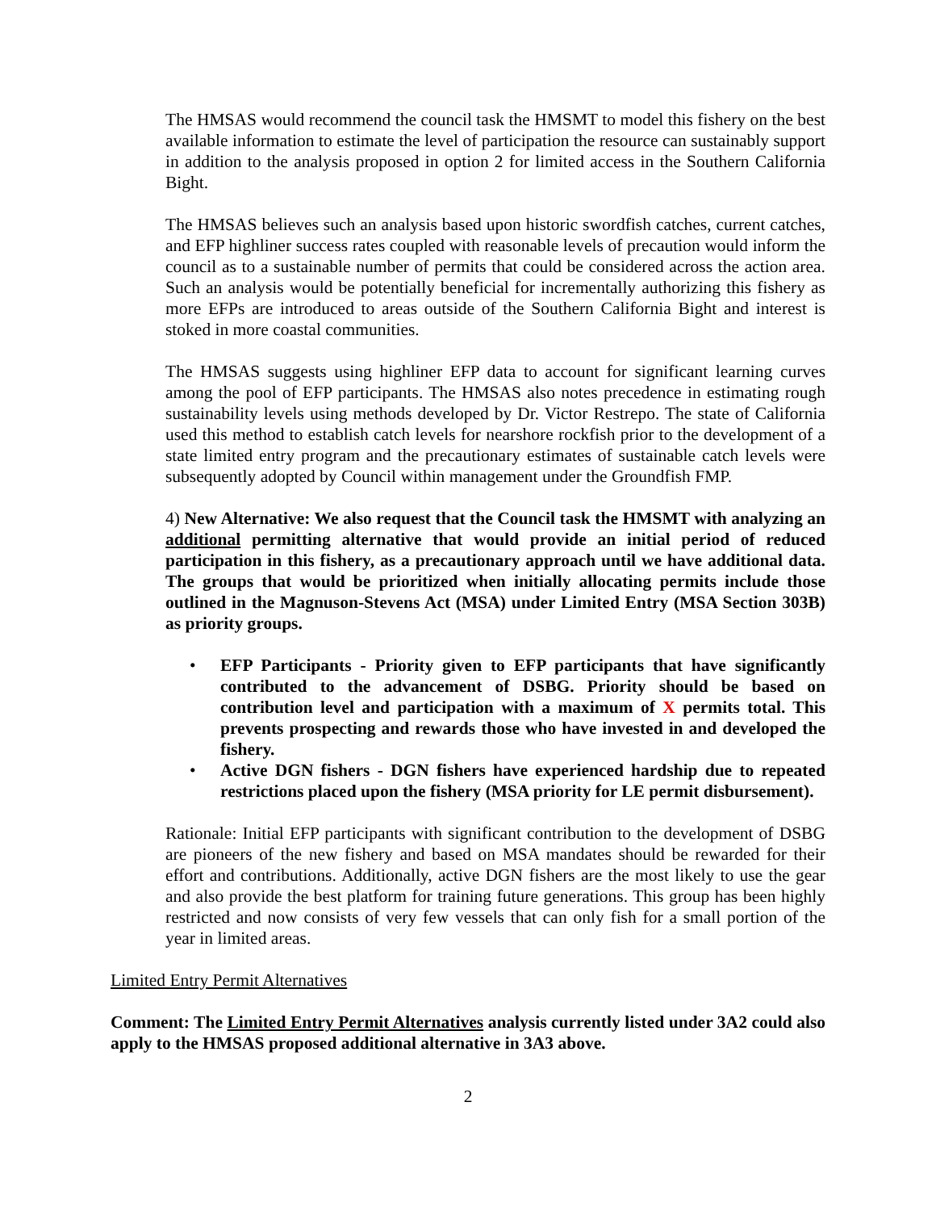The HMSAS would recommend the council task the HMSMT to model this fishery on the best available information to estimate the level of participation the resource can sustainably support in addition to the analysis proposed in option 2 for limited access in the Southern California Bight.
The HMSAS believes such an analysis based upon historic swordfish catches, current catches, and EFP highliner success rates coupled with reasonable levels of precaution would inform the council as to a sustainable number of permits that could be considered across the action area. Such an analysis would be potentially beneficial for incrementally authorizing this fishery as more EFPs are introduced to areas outside of the Southern California Bight and interest is stoked in more coastal communities.
The HMSAS suggests using highliner EFP data to account for significant learning curves among the pool of EFP participants. The HMSAS also notes precedence in estimating rough sustainability levels using methods developed by Dr. Victor Restrepo. The state of California used this method to establish catch levels for nearshore rockfish prior to the development of a state limited entry program and the precautionary estimates of sustainable catch levels were subsequently adopted by Council within management under the Groundfish FMP.
4) New Alternative: We also request that the Council task the HMSMT with analyzing an additional permitting alternative that would provide an initial period of reduced participation in this fishery, as a precautionary approach until we have additional data. The groups that would be prioritized when initially allocating permits include those outlined in the Magnuson-Stevens Act (MSA) under Limited Entry (MSA Section 303B) as priority groups.
• EFP Participants - Priority given to EFP participants that have significantly contributed to the advancement of DSBG. Priority should be based on contribution level and participation with a maximum of X permits total. This prevents prospecting and rewards those who have invested in and developed the fishery.
• Active DGN fishers - DGN fishers have experienced hardship due to repeated restrictions placed upon the fishery (MSA priority for LE permit disbursement).
Rationale: Initial EFP participants with significant contribution to the development of DSBG are pioneers of the new fishery and based on MSA mandates should be rewarded for their effort and contributions. Additionally, active DGN fishers are the most likely to use the gear and also provide the best platform for training future generations. This group has been highly restricted and now consists of very few vessels that can only fish for a small portion of the year in limited areas.
Limited Entry Permit Alternatives
Comment: The Limited Entry Permit Alternatives analysis currently listed under 3A2 could also apply to the HMSAS proposed additional alternative in 3A3 above.
2